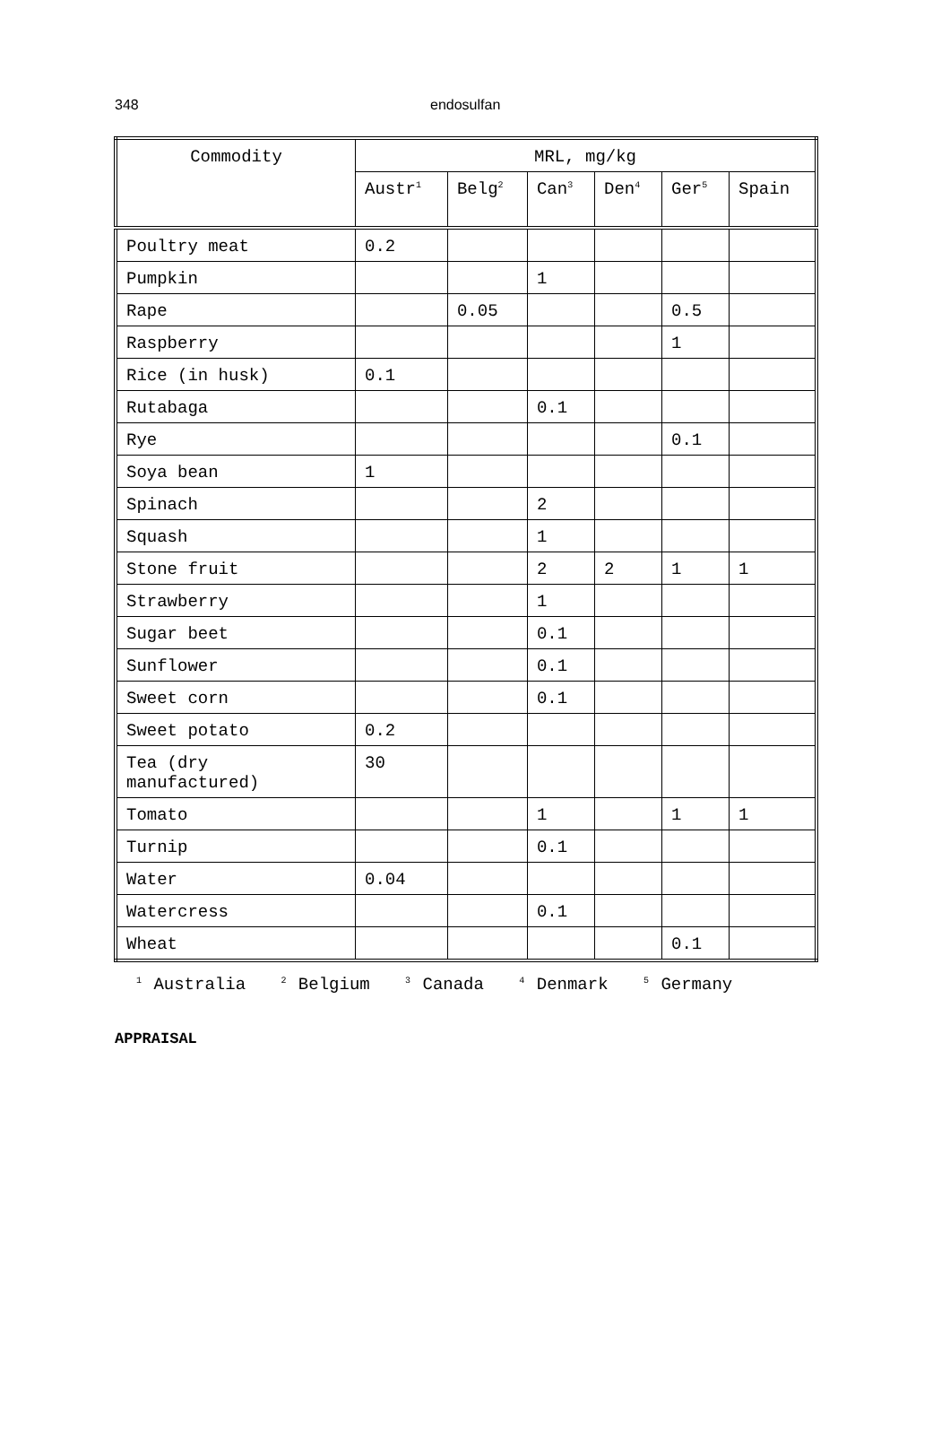348 endosulfan
| Commodity | MRL, mg/kg | | | | | |
| --- | --- | --- | --- | --- | --- | --- |
| | Austr<sup>1</sup> | Belg<sup>2</sup> | Can<sup>3</sup> | Den<sup>4</sup> | Ger<sup>5</sup> | Spain |
| Poultry meat | 0.2 | | | | | |
| Pumpkin | | | 1 | | | |
| Rape | | 0.05 | | | 0.5 | |
| Raspberry | | | | | 1 | |
| Rice (in husk) | 0.1 | | | | | |
| Rutabaga | | | 0.1 | | | |
| Rye | | | | | 0.1 | |
| Soya bean | 1 | | | | | |
| Spinach | | | 2 | | | |
| Squash | | | 1 | | | |
| Stone fruit | | | 2 | 2 | 1 | 1 |
| Strawberry | | | 1 | | | |
| Sugar beet | | | 0.1 | | | |
| Sunflower | | | 0.1 | | | |
| Sweet corn | | | 0.1 | | | |
| Sweet potato | 0.2 | | | | | |
| Tea (dry manufactured) | 30 | | | | | |
| Tomato | | | 1 | | 1 | 1 |
| Turnip | | | 0.1 | | | |
| Water | 0.04 | | | | | |
| Watercress | | | 0.1 | | | |
| Wheat | | | | | 0.1 | |
<sup>1</sup> Australia <sup>2</sup> Belgium <sup>3</sup> Canada <sup>4</sup> Denmark <sup>5</sup> Germany
APPRAISAL